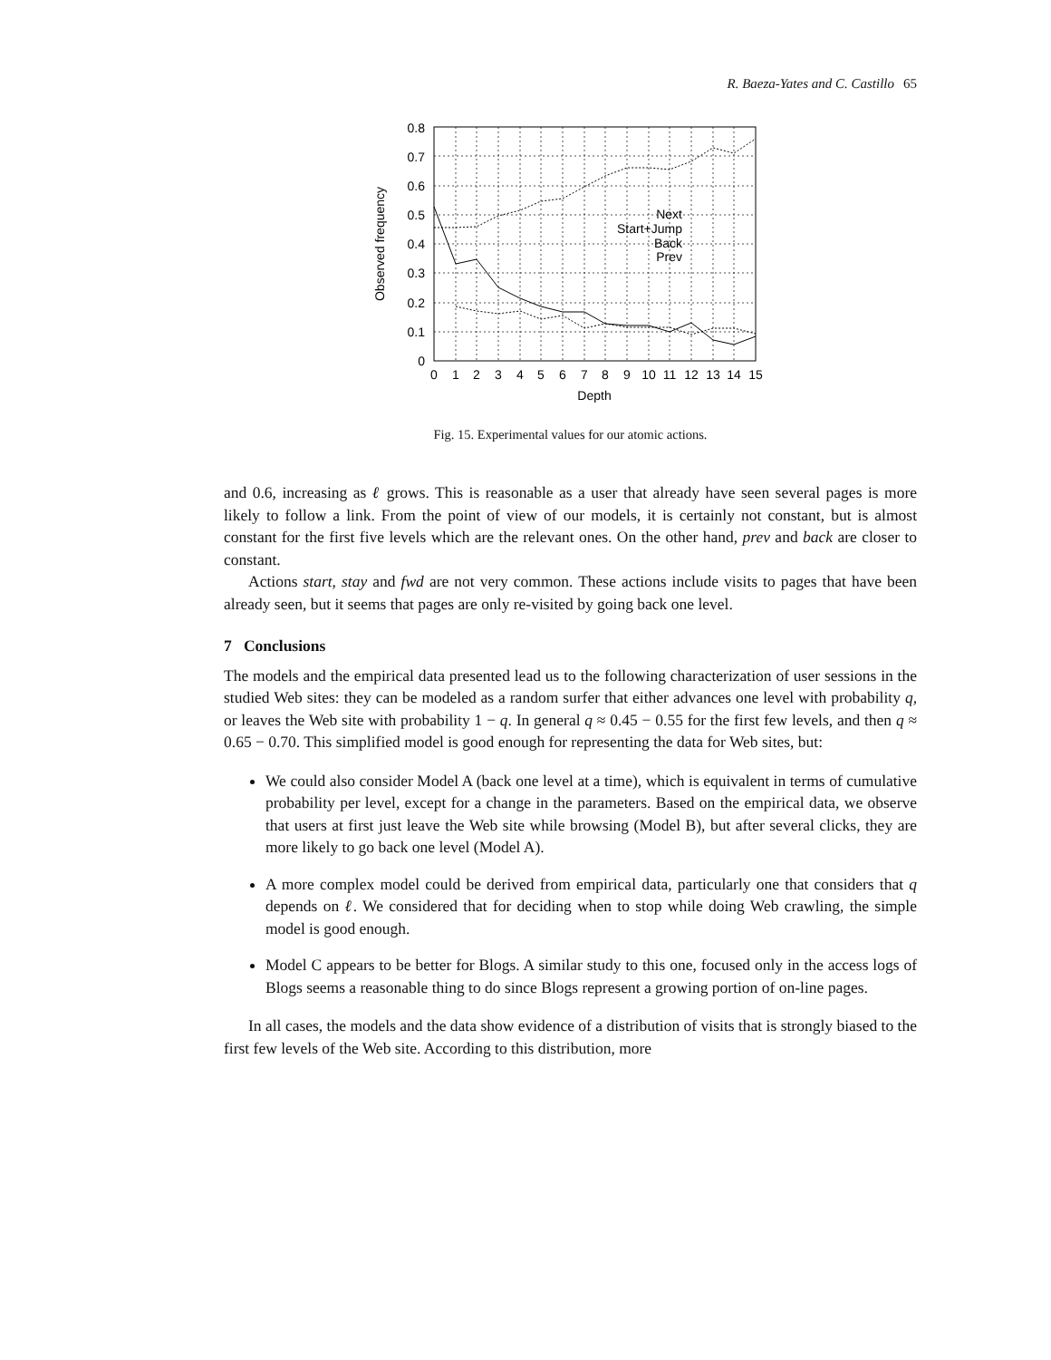R. Baeza-Yates and C. Castillo 65
0.8
0.7
0.6
0.5
0.4
0.3
0.2
0.1
0
0
1
2
3
4
5
6
7
8
9
10
11
12
13
14
15
Depth
Observed frequency
Next
Start+Jump
Back
Prev
Fig. 15. Experimental values for our atomic actions.
and 0.6, increasing as ℓ grows. This is reasonable as a user that already have seen several pages is more likely to follow a link. From the point of view of our models, it is certainly not constant, but is almost constant for the first five levels which are the relevant ones. On the other hand, prev and back are closer to constant.
Actions start, stay and fwd are not very common. These actions include visits to pages that have been already seen, but it seems that pages are only re-visited by going back one level.
7 Conclusions
The models and the empirical data presented lead us to the following characterization of user sessions in the studied Web sites: they can be modeled as a random surfer that either advances one level with probability q, or leaves the Web site with probability 1 − q. In general q ≈ 0.45 − 0.55 for the first few levels, and then q ≈ 0.65 − 0.70. This simplified model is good enough for representing the data for Web sites, but:
We could also consider Model A (back one level at a time), which is equivalent in terms of cumulative probability per level, except for a change in the parameters. Based on the empirical data, we observe that users at first just leave the Web site while browsing (Model B), but after several clicks, they are more likely to go back one level (Model A).
A more complex model could be derived from empirical data, particularly one that considers that q depends on ℓ. We considered that for deciding when to stop while doing Web crawling, the simple model is good enough.
Model C appears to be better for Blogs. A similar study to this one, focused only in the access logs of Blogs seems a reasonable thing to do since Blogs represent a growing portion of on-line pages.
In all cases, the models and the data show evidence of a distribution of visits that is strongly biased to the first few levels of the Web site. According to this distribution, more